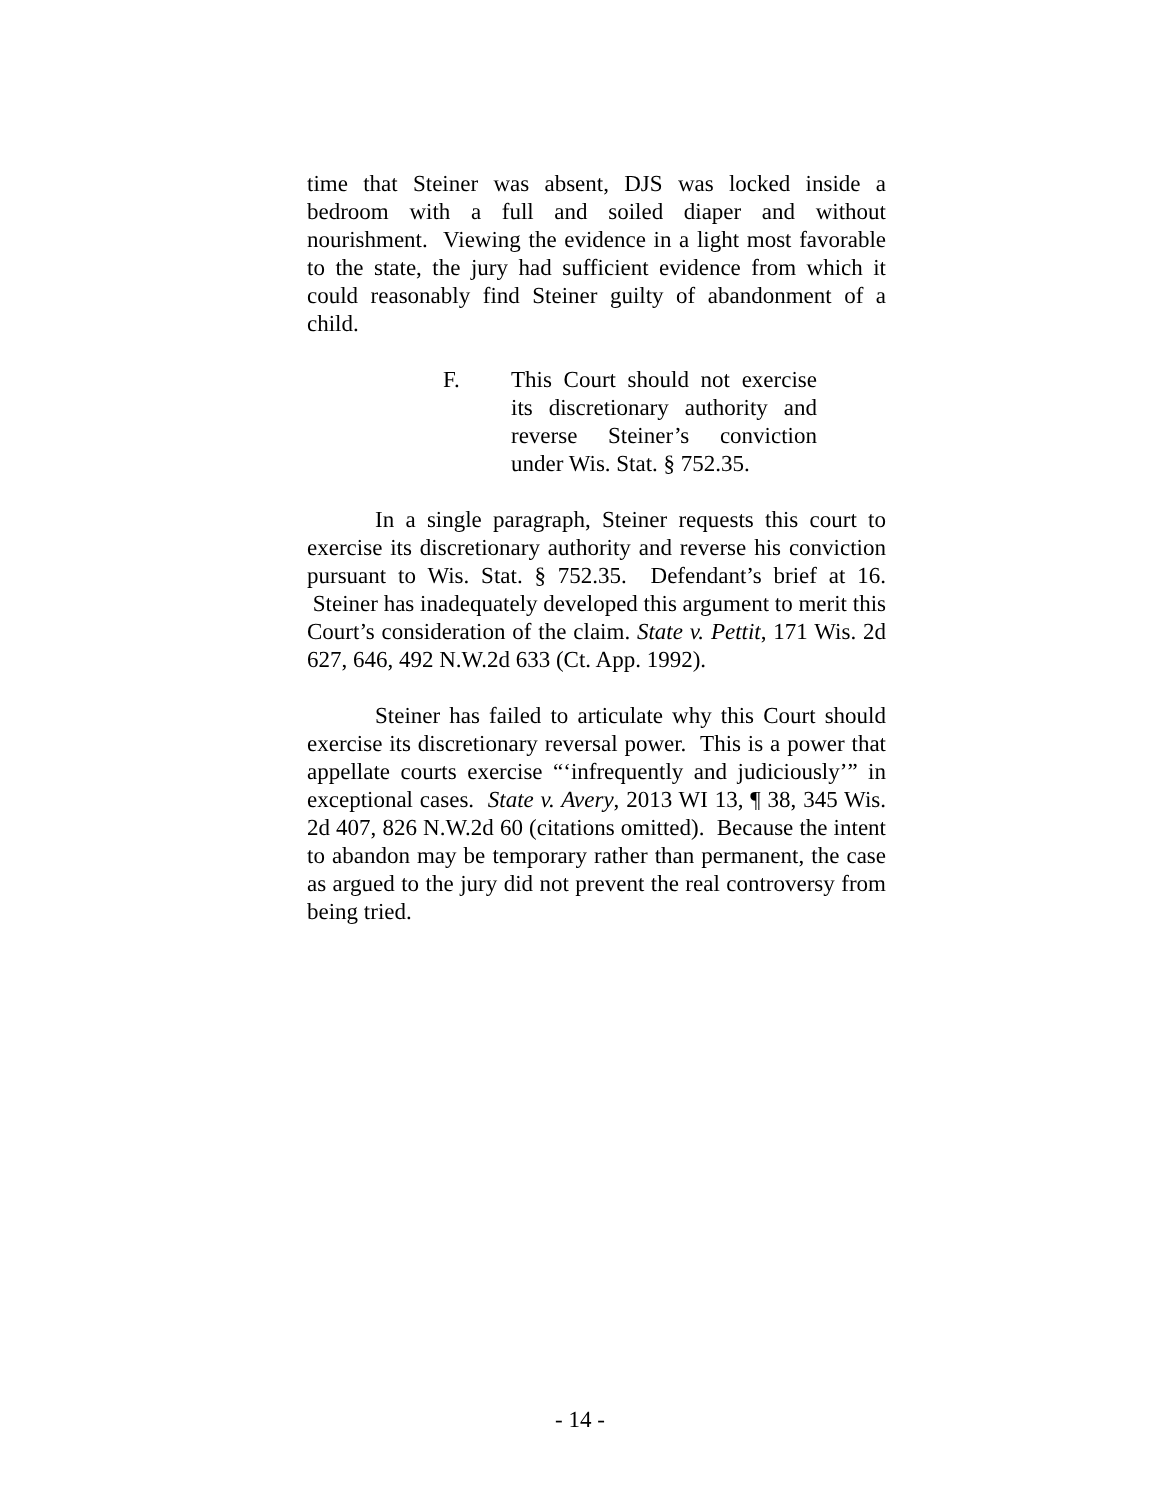time that Steiner was absent, DJS was locked inside a bedroom with a full and soiled diaper and without nourishment. Viewing the evidence in a light most favorable to the state, the jury had sufficient evidence from which it could reasonably find Steiner guilty of abandonment of a child.
F. This Court should not exercise its discretionary authority and reverse Steiner’s conviction under Wis. Stat. § 752.35.
In a single paragraph, Steiner requests this court to exercise its discretionary authority and reverse his conviction pursuant to Wis. Stat. § 752.35. Defendant’s brief at 16. Steiner has inadequately developed this argument to merit this Court’s consideration of the claim. State v. Pettit, 171 Wis. 2d 627, 646, 492 N.W.2d 633 (Ct. App. 1992).
Steiner has failed to articulate why this Court should exercise its discretionary reversal power. This is a power that appellate courts exercise “‘infrequently and judiciously’” in exceptional cases. State v. Avery, 2013 WI 13, ¶ 38, 345 Wis. 2d 407, 826 N.W.2d 60 (citations omitted). Because the intent to abandon may be temporary rather than permanent, the case as argued to the jury did not prevent the real controversy from being tried.
- 14 -